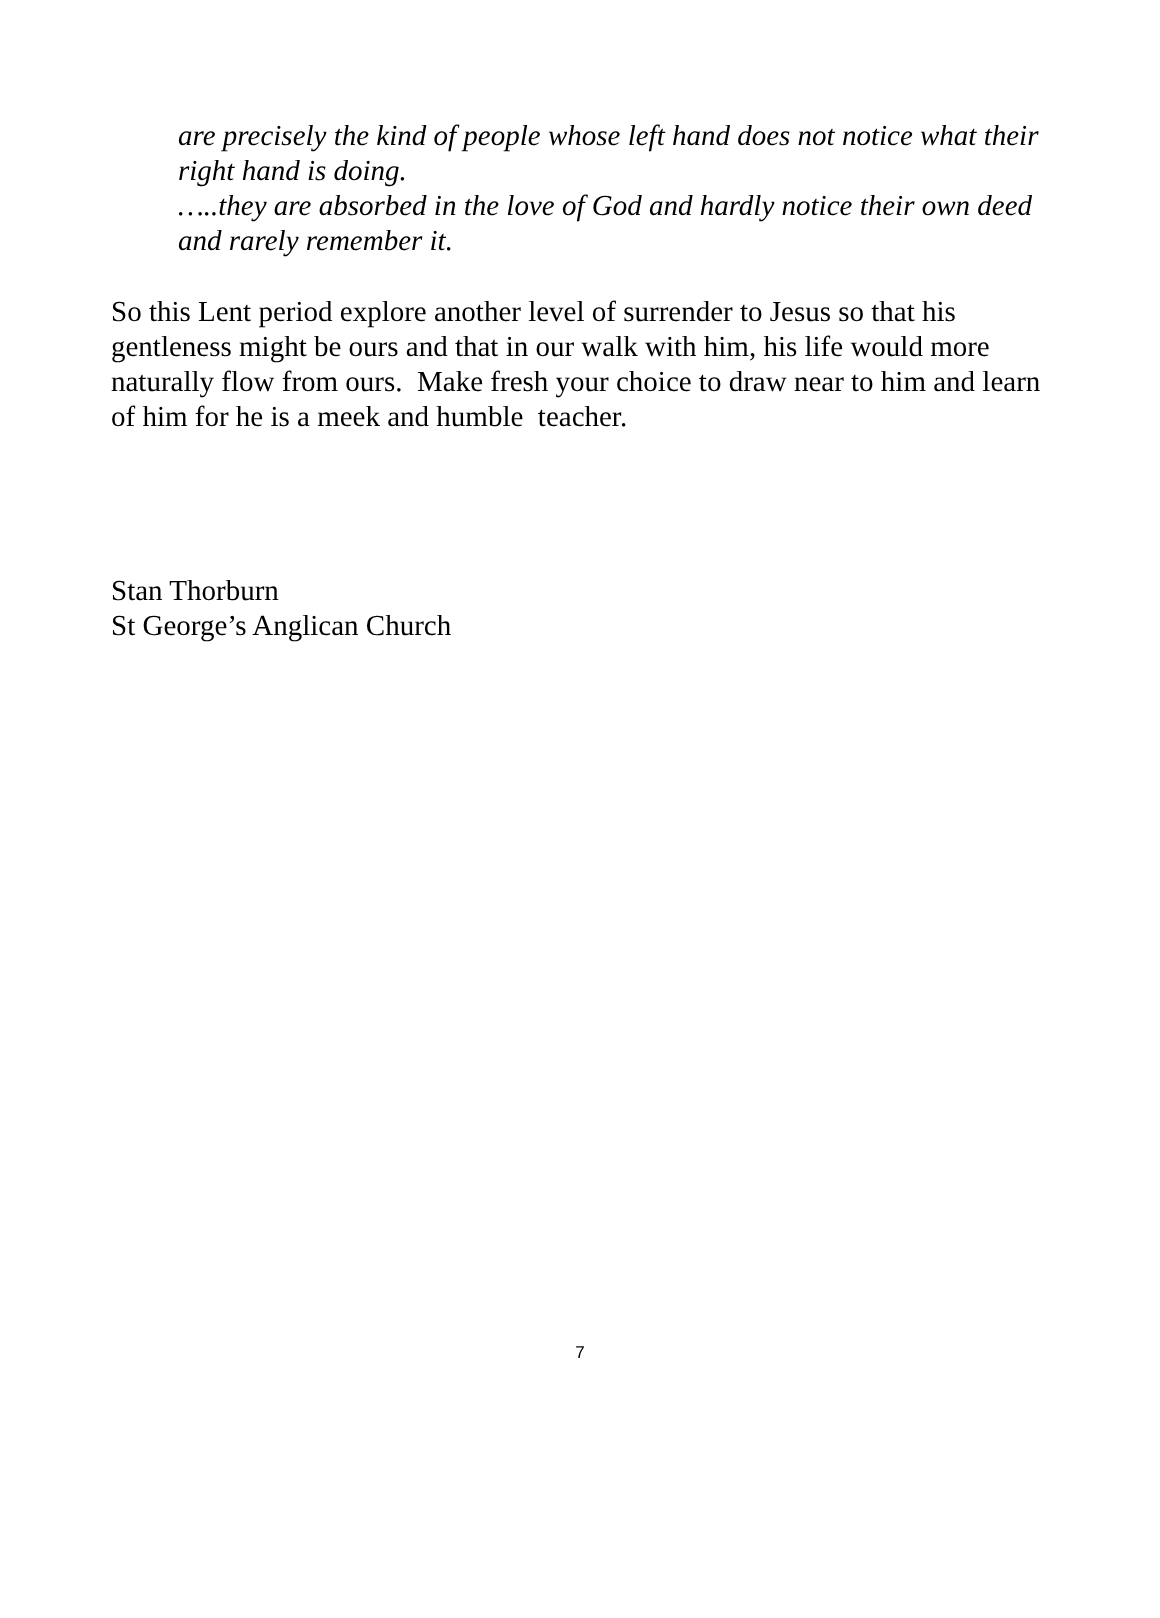are precisely the kind of people whose left hand does not notice what their right hand is doing.
…..they are absorbed in the love of God and hardly notice their own deed and rarely remember it.
So this Lent period explore another level of surrender to Jesus so that his gentleness might be ours and that in our walk with him, his life would more naturally flow from ours. Make fresh your choice to draw near to him and learn of him for he is a meek and humble teacher.
Stan Thorburn
St George’s Anglican Church
7